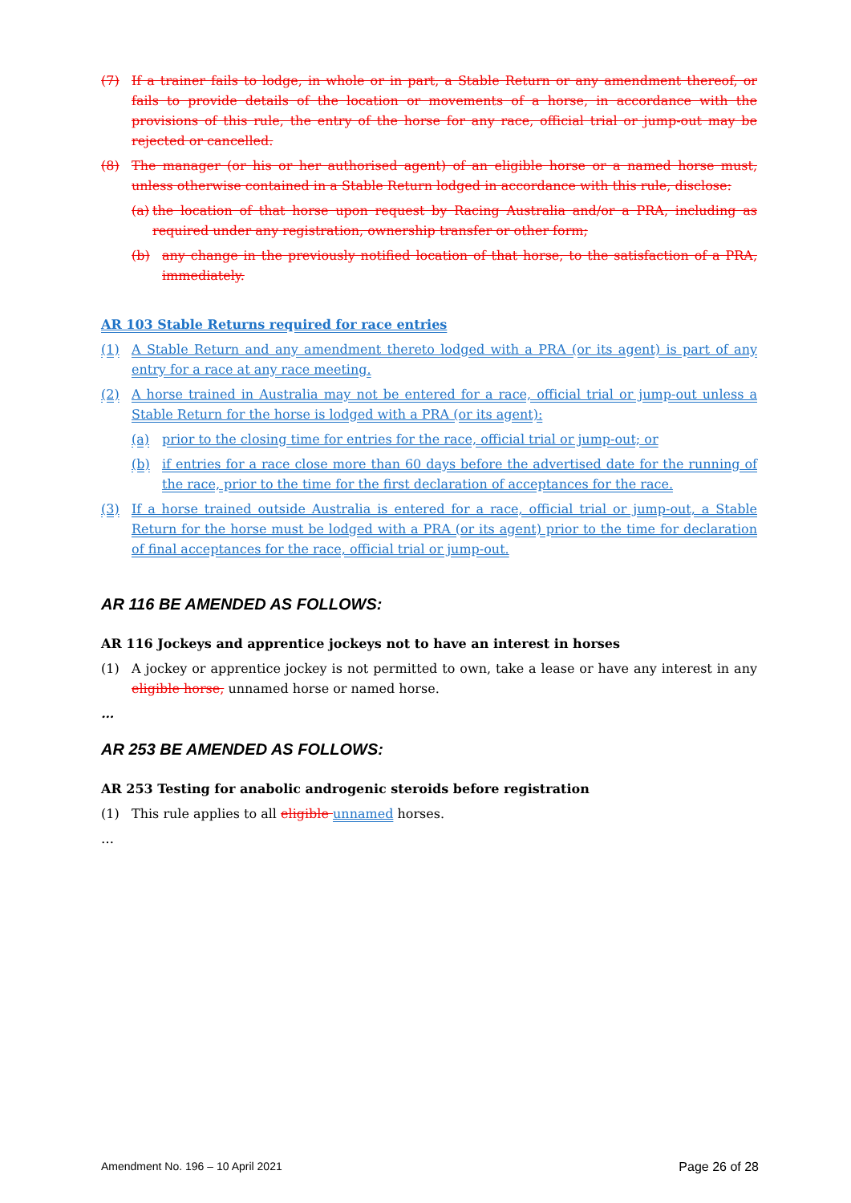(7) If a trainer fails to lodge, in whole or in part, a Stable Return or any amendment thereof, or fails to provide details of the location or movements of a horse, in accordance with the provisions of this rule, the entry of the horse for any race, official trial or jump-out may be rejected or cancelled.
(8) The manager (or his or her authorised agent) of an eligible horse or a named horse must, unless otherwise contained in a Stable Return lodged in accordance with this rule, disclose:
(a) the location of that horse upon request by Racing Australia and/or a PRA, including as required under any registration, ownership transfer or other form;
(b) any change in the previously notified location of that horse, to the satisfaction of a PRA, immediately.
AR 103 Stable Returns required for race entries
(1) A Stable Return and any amendment thereto lodged with a PRA (or its agent) is part of any entry for a race at any race meeting.
(2) A horse trained in Australia may not be entered for a race, official trial or jump-out unless a Stable Return for the horse is lodged with a PRA (or its agent):
(a) prior to the closing time for entries for the race, official trial or jump-out; or
(b) if entries for a race close more than 60 days before the advertised date for the running of the race, prior to the time for the first declaration of acceptances for the race.
(3) If a horse trained outside Australia is entered for a race, official trial or jump-out, a Stable Return for the horse must be lodged with a PRA (or its agent) prior to the time for declaration of final acceptances for the race, official trial or jump-out.
AR 116 BE AMENDED AS FOLLOWS:
AR 116 Jockeys and apprentice jockeys not to have an interest in horses
(1) A jockey or apprentice jockey is not permitted to own, take a lease or have any interest in any eligible horse, unnamed horse or named horse.
…
AR 253 BE AMENDED AS FOLLOWS:
AR 253 Testing for anabolic androgenic steroids before registration
(1) This rule applies to all eligible unnamed horses.
…
Amendment No. 196 – 10 April 2021 Page 26 of 28